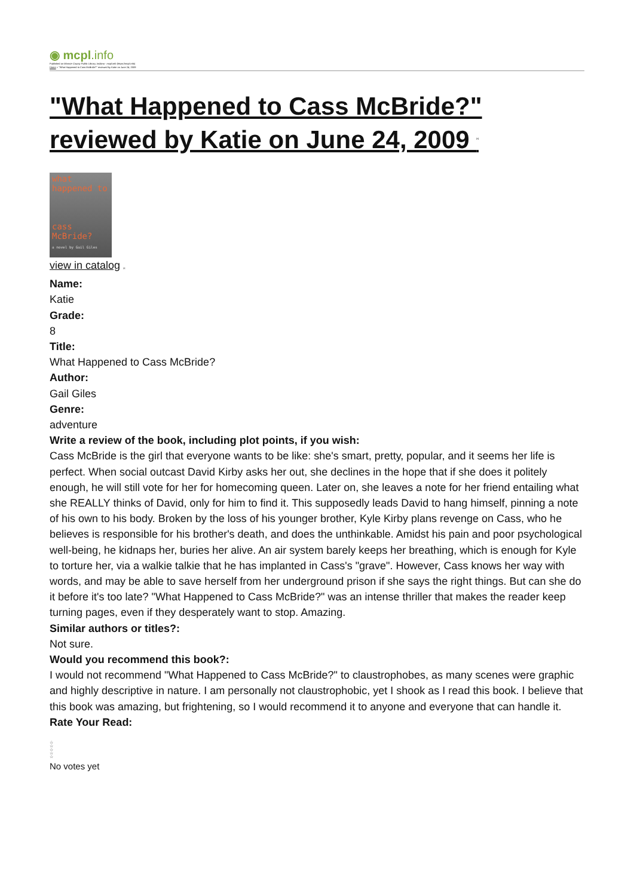◉ mcpl.info
Published on Monroe County Public Library, Indiana - mcpl.info (https://mcpl.info)
Home > "What Happened to Cass McBride?" reviewed by Katie on June 24, 2009
"What Happened to Cass McBride?" reviewed by Katie on June 24, 2009 <sup>[1]</sup>
what happened to
cass McBride?
a novel by Gail Giles
view in catalog [2]
Name:
Katie
Grade:
8
Title:
What Happened to Cass McBride?
Author:
Gail Giles
Genre:
adventure
Write a review of the book, including plot points, if you wish:
Cass McBride is the girl that everyone wants to be like: she's smart, pretty, popular, and it seems her life is perfect. When social outcast David Kirby asks her out, she declines in the hope that if she does it politely enough, he will still vote for her for homecoming queen. Later on, she leaves a note for her friend entailing what she REALLY thinks of David, only for him to find it. This supposedly leads David to hang himself, pinning a note of his own to his body. Broken by the loss of his younger brother, Kyle Kirby plans revenge on Cass, who he believes is responsible for his brother's death, and does the unthinkable. Amidst his pain and poor psychological well-being, he kidnaps her, buries her alive. An air system barely keeps her breathing, which is enough for Kyle to torture her, via a walkie talkie that he has implanted in Cass's "grave". However, Cass knows her way with words, and may be able to save herself from her underground prison if she says the right things. But can she do it before it's too late? "What Happened to Cass McBride?" was an intense thriller that makes the reader keep turning pages, even if they desperately want to stop. Amazing.
Similar authors or titles?:
Not sure.
Would you recommend this book?:
I would not recommend "What Happened to Cass McBride?" to claustrophobes, as many scenes were graphic and highly descriptive in nature. I am personally not claustrophobic, yet I shook as I read this book. I believe that this book was amazing, but frightening, so I would recommend it to anyone and everyone that can handle it.
Rate Your Read:
☆
☆
☆
☆
☆
No votes yet